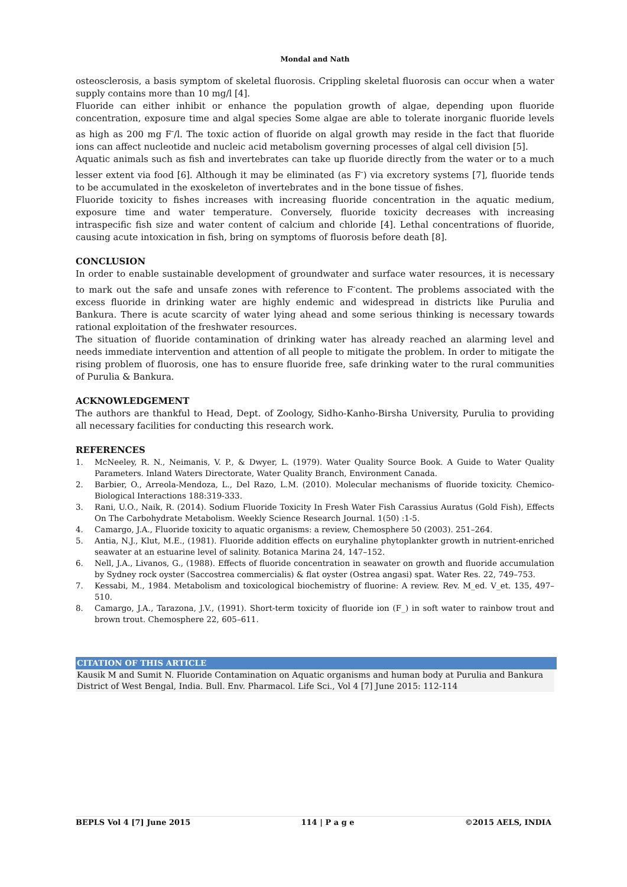Mondal and Nath
osteosclerosis, a basis symptom of skeletal fluorosis. Crippling skeletal fluorosis can occur when a water supply contains more than 10 mg/l [4].
Fluoride can either inhibit or enhance the population growth of algae, depending upon fluoride concentration, exposure time and algal species Some algae are able to tolerate inorganic fluoride levels as high as 200 mg F<sup>-</sup>/l. The toxic action of fluoride on algal growth may reside in the fact that fluoride ions can affect nucleotide and nucleic acid metabolism governing processes of algal cell division [5].
Aquatic animals such as fish and invertebrates can take up fluoride directly from the water or to a much lesser extent via food [6]. Although it may be eliminated (as F<sup>-</sup>) via excretory systems [7], fluoride tends to be accumulated in the exoskeleton of invertebrates and in the bone tissue of fishes.
Fluoride toxicity to fishes increases with increasing fluoride concentration in the aquatic medium, exposure time and water temperature. Conversely, fluoride toxicity decreases with increasing intraspecific fish size and water content of calcium and chloride [4]. Lethal concentrations of fluoride, causing acute intoxication in fish, bring on symptoms of fluorosis before death [8].
CONCLUSION
In order to enable sustainable development of groundwater and surface water resources, it is necessary to mark out the safe and unsafe zones with reference to F<sup>-</sup>content. The problems associated with the excess fluoride in drinking water are highly endemic and widespread in districts like Purulia and Bankura. There is acute scarcity of water lying ahead and some serious thinking is necessary towards rational exploitation of the freshwater resources.
The situation of fluoride contamination of drinking water has already reached an alarming level and needs immediate intervention and attention of all people to mitigate the problem. In order to mitigate the rising problem of fluorosis, one has to ensure fluoride free, safe drinking water to the rural communities of Purulia & Bankura.
ACKNOWLEDGEMENT
The authors are thankful to Head, Dept. of Zoology, Sidho-Kanho-Birsha University, Purulia to providing all necessary facilities for conducting this research work.
REFERENCES
1. McNeeley, R. N., Neimanis, V. P., & Dwyer, L. (1979). Water Quality Source Book. A Guide to Water Quality Parameters. Inland Waters Directorate, Water Quality Branch, Environment Canada.
2. Barbier, O., Arreola-Mendoza, L., Del Razo, L.M. (2010). Molecular mechanisms of fluoride toxicity. Chemico-Biological Interactions 188:319-333.
3. Rani, U.O., Naik, R. (2014). Sodium Fluoride Toxicity In Fresh Water Fish Carassius Auratus (Gold Fish), Effects On The Carbohydrate Metabolism. Weekly Science Research Journal. 1(50) :1-5.
4. Camargo, J.A., Fluoride toxicity to aquatic organisms: a review, Chemosphere 50 (2003). 251–264.
5. Antia, N.J., Klut, M.E., (1981). Fluoride addition effects on euryhaline phytoplankter growth in nutrient-enriched seawater at an estuarine level of salinity. Botanica Marina 24, 147–152.
6. Nell, J.A., Livanos, G., (1988). Effects of fluoride concentration in seawater on growth and fluoride accumulation by Sydney rock oyster (Saccostrea commercialis) & flat oyster (Ostrea angasi) spat. Water Res. 22, 749–753.
7. Kessabi, M., 1984. Metabolism and toxicological biochemistry of fluorine: A review. Rev. M_ed. V_et. 135, 497–510.
8. Camargo, J.A., Tarazona, J.V., (1991). Short-term toxicity of fluoride ion (F_) in soft water to rainbow trout and brown trout. Chemosphere 22, 605–611.
CITATION OF THIS ARTICLE
Kausik M and Sumit N. Fluoride Contamination on Aquatic organisms and human body at Purulia and Bankura District of West Bengal, India. Bull. Env. Pharmacol. Life Sci., Vol 4 [7] June 2015: 112-114
BEPLS Vol 4 [7] June 2015 114 | P a g e ©2015 AELS, INDIA